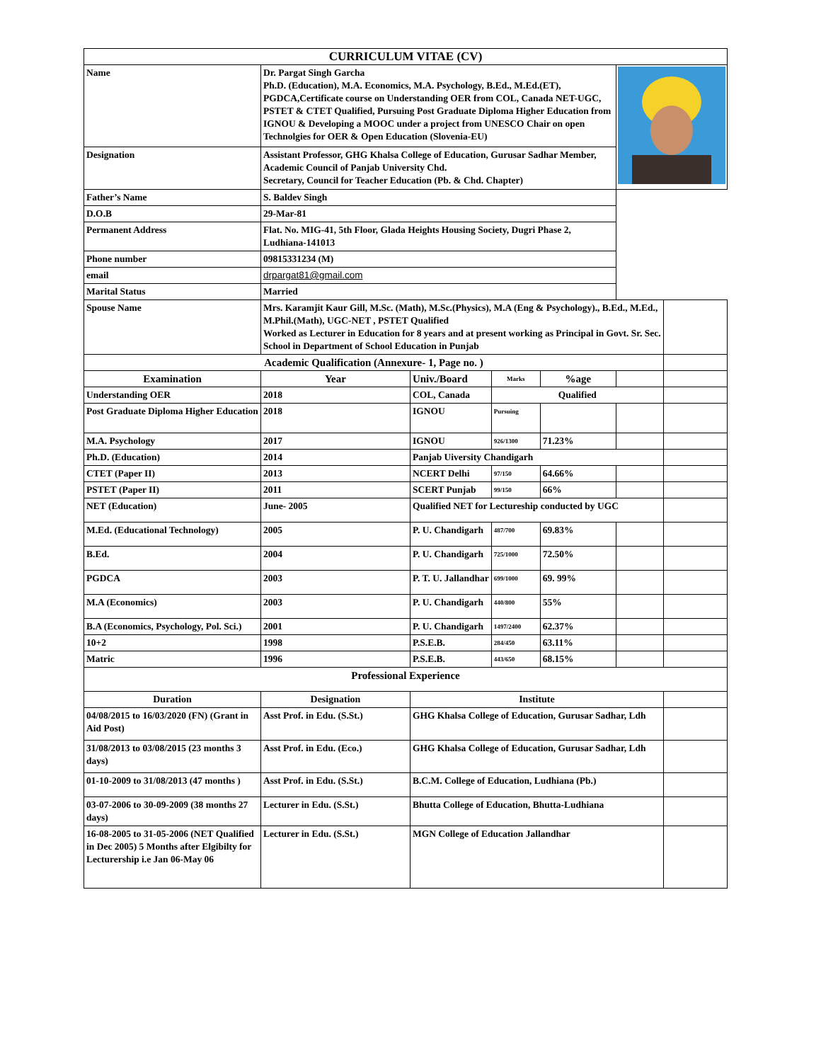| CURRICULUM VITAE (CV) | | | | | | |
| --- | --- | --- | --- | --- | --- | --- |
| Name | Dr. Pargat Singh Garcha Ph.D. (Education), M.A. Economics, M.A. Psychology, B.Ed., M.Ed.(ET), PGDCA,Certificate course on Understanding OER from COL, Canada NET-UGC, PSTET & CTET Qualified, Pursuing Post Graduate Diploma Higher Education from IGNOU & Developing a MOOC under a project from UNESCO Chair on open Technolgies for OER & Open Education (Slovenia-EU) | | | | | |
| Designation | Assistant Professor, GHG Khalsa College of Education, Gurusar Sadhar Member, Academic Council of Panjab University Chd. Secretary, Council for Teacher Education (Pb. & Chd. Chapter) | | | | | |
| Father’s Name | S. Baldev Singh | | | | | |
| D.O.B | 29-Mar-81 | | | | | |
| Permanent Address | Flat. No. MIG-41, 5th Floor, Glada Heights Housing Society, Dugri Phase 2, Ludhiana-141013 | | | | | |
| Phone number | 09815331234 (M) | | | | | |
| email | drpargat81@gmail.com | | | | | |
| Marital Status | Married | | | | | |
| Spouse Name | Mrs. Karamjit Kaur Gill, M.Sc. (Math), M.Sc.(Physics), M.A (Eng & Psychology)., B.Ed., M.Ed., M.Phil.(Math), UGC-NET , PSTET Qualified Worked as Lecturer in Education for 8 years and at present working as Principal in Govt. Sr. Sec. School in Department of School Education in Punjab | | | | | |
| Academic Qualification (Annexure- 1, Page no. ) | | | | | | |
| Examination | Year | Univ./Board | Marks | %age | | |
| Understanding OER | 2018 | COL, Canada | Qualified | | | |
| Post Graduate Diploma Higher Education | 2018 | IGNOU | Pursuing | | | |
| M.A. Psychology | 2017 | IGNOU | 926/1300 | 71.23% | | |
| Ph.D. (Education) | 2014 | Panjab Uiversity Chandigarh | | | | |
| CTET (Paper II) | 2013 | NCERT Delhi | 97/150 | 64.66% | | |
| PSTET (Paper II) | 2011 | SCERT Punjab | 99/150 | 66% | | |
| NET (Education) | June- 2005 | Qualified NET for Lectureship conducted by UGC | | | | |
| M.Ed. (Educational Technology) | 2005 | P. U. Chandigarh | 487/700 | 69.83% | | |
| B.Ed. | 2004 | P. U. Chandigarh | 725/1000 | 72.50% | | |
| PGDCA | 2003 | P. T. U. Jallandhar | 699/1000 | 69. 99% | | |
| M.A (Economics) | 2003 | P. U. Chandigarh | 440/800 | 55% | | |
| B.A (Economics, Psychology, Pol. Sci.) | 2001 | P. U. Chandigarh | 1497/2400 | 62.37% | | |
| 10+2 | 1998 | P.S.E.B. | 284/450 | 63.11% | | |
| Matric | 1996 | P.S.E.B. | 443/650 | 68.15% | | |
| Professional Experience | | | | | | |
| Duration | Designation | Institute | | | | |
| 04/08/2015 to 16/03/2020 (FN) (Grant in Aid Post) | Asst Prof. in Edu. (S.St.) | GHG Khalsa College of Education, Gurusar Sadhar, Ldh | | | | |
| 31/08/2013 to 03/08/2015 (23 months 3 days) | Asst Prof. in Edu. (Eco.) | GHG Khalsa College of Education, Gurusar Sadhar, Ldh | | | | |
| 01-10-2009 to 31/08/2013 (47 months ) | Asst Prof. in Edu. (S.St.) | B.C.M. College of Education, Ludhiana (Pb.) | | | | |
| 03-07-2006 to 30-09-2009 (38 months 27 days) | Lecturer in Edu. (S.St.) | Bhutta College of Education, Bhutta-Ludhiana | | | | |
| 16-08-2005 to 31-05-2006 (NET Qualified in Dec 2005) 5 Months after Elgibilty for Lecturership i.e Jan 06-May 06 | Lecturer in Edu. (S.St.) | MGN College of Education Jallandhar | | | | |